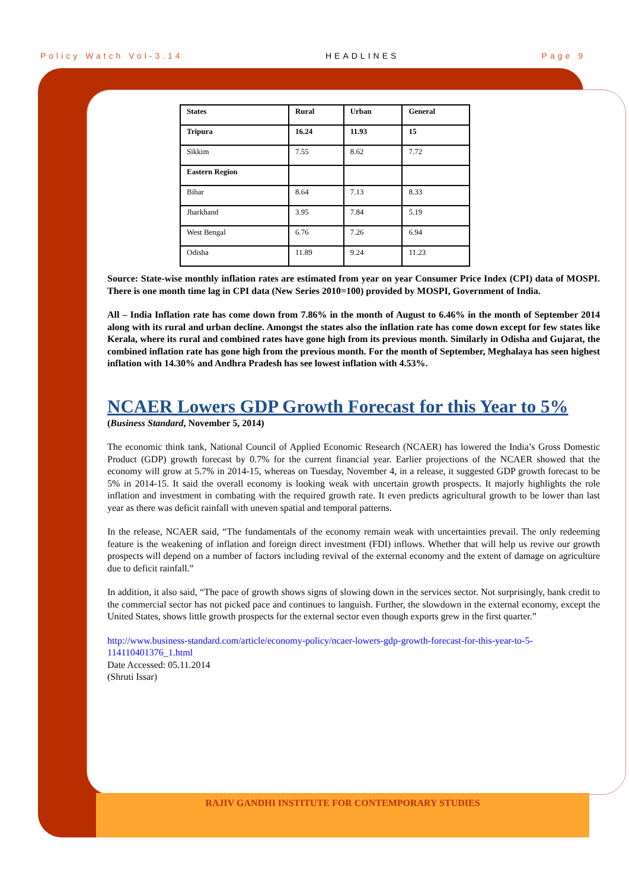Policy Watch Vol-3.14 HEADLINES Page 9
| States | Rural | Urban | General |
| Tripura | 16.24 | 11.93 | 15 |
| Sikkim | 7.55 | 8.62 | 7.72 |
| Eastern Region | | | |
| Bihar | 8.64 | 7.13 | 8.33 |
| Jharkhand | 3.95 | 7.84 | 5.19 |
| West Bengal | 6.76 | 7.26 | 6.94 |
| Odisha | 11.89 | 9.24 | 11.23 |
Source: State-wise monthly inflation rates are estimated from year on year Consumer Price Index (CPI) data of MOSPI. There is one month time lag in CPI data (New Series 2010=100) provided by MOSPI, Government of India.
All – India Inflation rate has come down from 7.86% in the month of August to 6.46% in the month of September 2014 along with its rural and urban decline. Amongst the states also the inflation rate has come down except for few states like Kerala, where its rural and combined rates have gone high from its previous month. Similarly in Odisha and Gujarat, the combined inflation rate has gone high from the previous month. For the month of September, Meghalaya has seen highest inflation with 14.30% and Andhra Pradesh has see lowest inflation with 4.53%.
NCAER Lowers GDP Growth Forecast for this Year to 5%
(Business Standard, November 5, 2014)
The economic think tank, National Council of Applied Economic Research (NCAER) has lowered the India’s Gross Domestic Product (GDP) growth forecast by 0.7% for the current financial year. Earlier projections of the NCAER showed that the economy will grow at 5.7% in 2014-15, whereas on Tuesday, November 4, in a release, it suggested GDP growth forecast to be 5% in 2014-15. It said the overall economy is looking weak with uncertain growth prospects. It majorly highlights the role inflation and investment in combating with the required growth rate. It even predicts agricultural growth to be lower than last year as there was deficit rainfall with uneven spatial and temporal patterns.
In the release, NCAER said, “The fundamentals of the economy remain weak with uncertainties prevail. The only redeeming feature is the weakening of inflation and foreign direct investment (FDI) inflows. Whether that will help us revive our growth prospects will depend on a number of factors including revival of the external economy and the extent of damage on agriculture due to deficit rainfall.”
In addition, it also said, “The pace of growth shows signs of slowing down in the services sector. Not surprisingly, bank credit to the commercial sector has not picked pace and continues to languish. Further, the slowdown in the external economy, except the United States, shows little growth prospects for the external sector even though exports grew in the first quarter.”
http://www.business-standard.com/article/economy-policy/ncaer-lowers-gdp-growth-forecast-for-this-year-to-5-114110401376_1.html
Date Accessed: 05.11.2014
(Shruti Issar)
RAJIV GANDHI INSTITUTE FOR CONTEMPORARY STUDIES